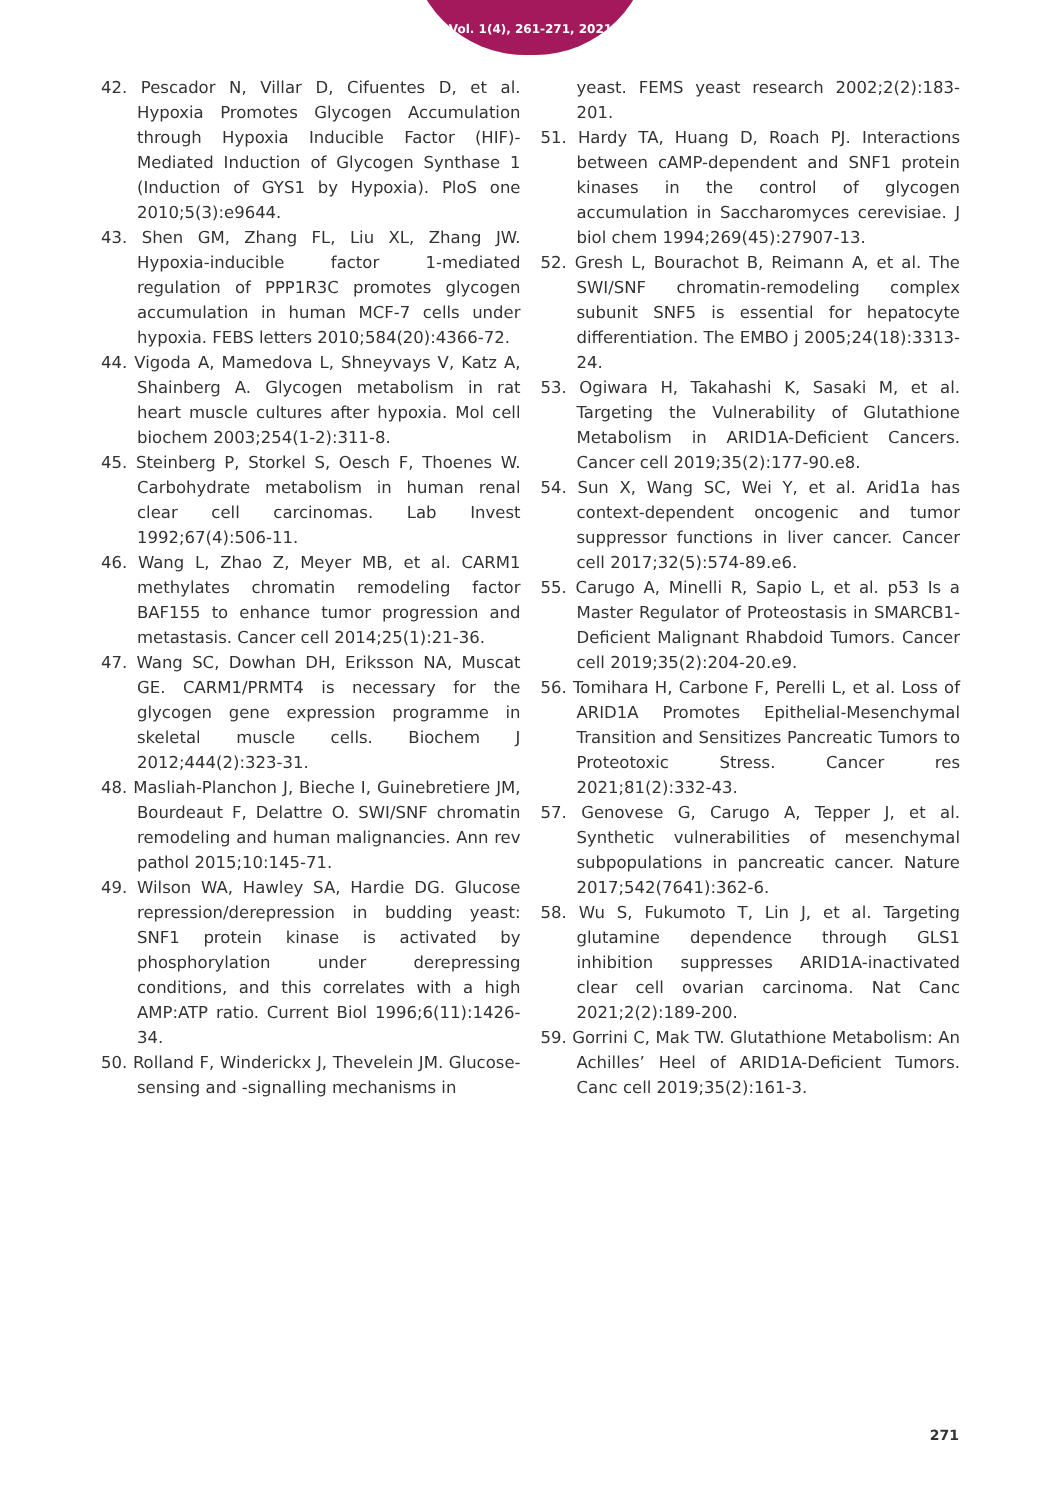Vol. 1(4), 261-271, 2021
42. Pescador N, Villar D, Cifuentes D, et al. Hypoxia Promotes Glycogen Accumulation through Hypoxia Inducible Factor (HIF)-Mediated Induction of Glycogen Synthase 1 (Induction of GYS1 by Hypoxia). PloS one 2010;5(3):e9644.
43. Shen GM, Zhang FL, Liu XL, Zhang JW. Hypoxia-inducible factor 1-mediated regulation of PPP1R3C promotes glycogen accumulation in human MCF-7 cells under hypoxia. FEBS letters 2010;584(20):4366-72.
44. Vigoda A, Mamedova L, Shneyvays V, Katz A, Shainberg A. Glycogen metabolism in rat heart muscle cultures after hypoxia. Mol cell biochem 2003;254(1-2):311-8.
45. Steinberg P, Storkel S, Oesch F, Thoenes W. Carbohydrate metabolism in human renal clear cell carcinomas. Lab Invest 1992;67(4):506-11.
46. Wang L, Zhao Z, Meyer MB, et al. CARM1 methylates chromatin remodeling factor BAF155 to enhance tumor progression and metastasis. Cancer cell 2014;25(1):21-36.
47. Wang SC, Dowhan DH, Eriksson NA, Muscat GE. CARM1/PRMT4 is necessary for the glycogen gene expression programme in skeletal muscle cells. Biochem J 2012;444(2):323-31.
48. Masliah-Planchon J, Bieche I, Guinebretiere JM, Bourdeaut F, Delattre O. SWI/SNF chromatin remodeling and human malignancies. Ann rev pathol 2015;10:145-71.
49. Wilson WA, Hawley SA, Hardie DG. Glucose repression/derepression in budding yeast: SNF1 protein kinase is activated by phosphorylation under derepressing conditions, and this correlates with a high AMP:ATP ratio. Current Biol 1996;6(11):1426-34.
50. Rolland F, Winderickx J, Thevelein JM. Glucose-sensing and -signalling mechanisms in
yeast. FEMS yeast research 2002;2(2):183-201.
51. Hardy TA, Huang D, Roach PJ. Interactions between cAMP-dependent and SNF1 protein kinases in the control of glycogen accumulation in Saccharomyces cerevisiae. J biol chem 1994;269(45):27907-13.
52. Gresh L, Bourachot B, Reimann A, et al. The SWI/SNF chromatin-remodeling complex subunit SNF5 is essential for hepatocyte differentiation. The EMBO j 2005;24(18):3313-24.
53. Ogiwara H, Takahashi K, Sasaki M, et al. Targeting the Vulnerability of Glutathione Metabolism in ARID1A-Deficient Cancers. Cancer cell 2019;35(2):177-90.e8.
54. Sun X, Wang SC, Wei Y, et al. Arid1a has context-dependent oncogenic and tumor suppressor functions in liver cancer. Cancer cell 2017;32(5):574-89.e6.
55. Carugo A, Minelli R, Sapio L, et al. p53 Is a Master Regulator of Proteostasis in SMARCB1-Deficient Malignant Rhabdoid Tumors. Cancer cell 2019;35(2):204-20.e9.
56. Tomihara H, Carbone F, Perelli L, et al. Loss of ARID1A Promotes Epithelial-Mesenchymal Transition and Sensitizes Pancreatic Tumors to Proteotoxic Stress. Cancer res 2021;81(2):332-43.
57. Genovese G, Carugo A, Tepper J, et al. Synthetic vulnerabilities of mesenchymal subpopulations in pancreatic cancer. Nature 2017;542(7641):362-6.
58. Wu S, Fukumoto T, Lin J, et al. Targeting glutamine dependence through GLS1 inhibition suppresses ARID1A-inactivated clear cell ovarian carcinoma. Nat Canc 2021;2(2):189-200.
59. Gorrini C, Mak TW. Glutathione Metabolism: An Achilles’ Heel of ARID1A-Deficient Tumors. Canc cell 2019;35(2):161-3.
271